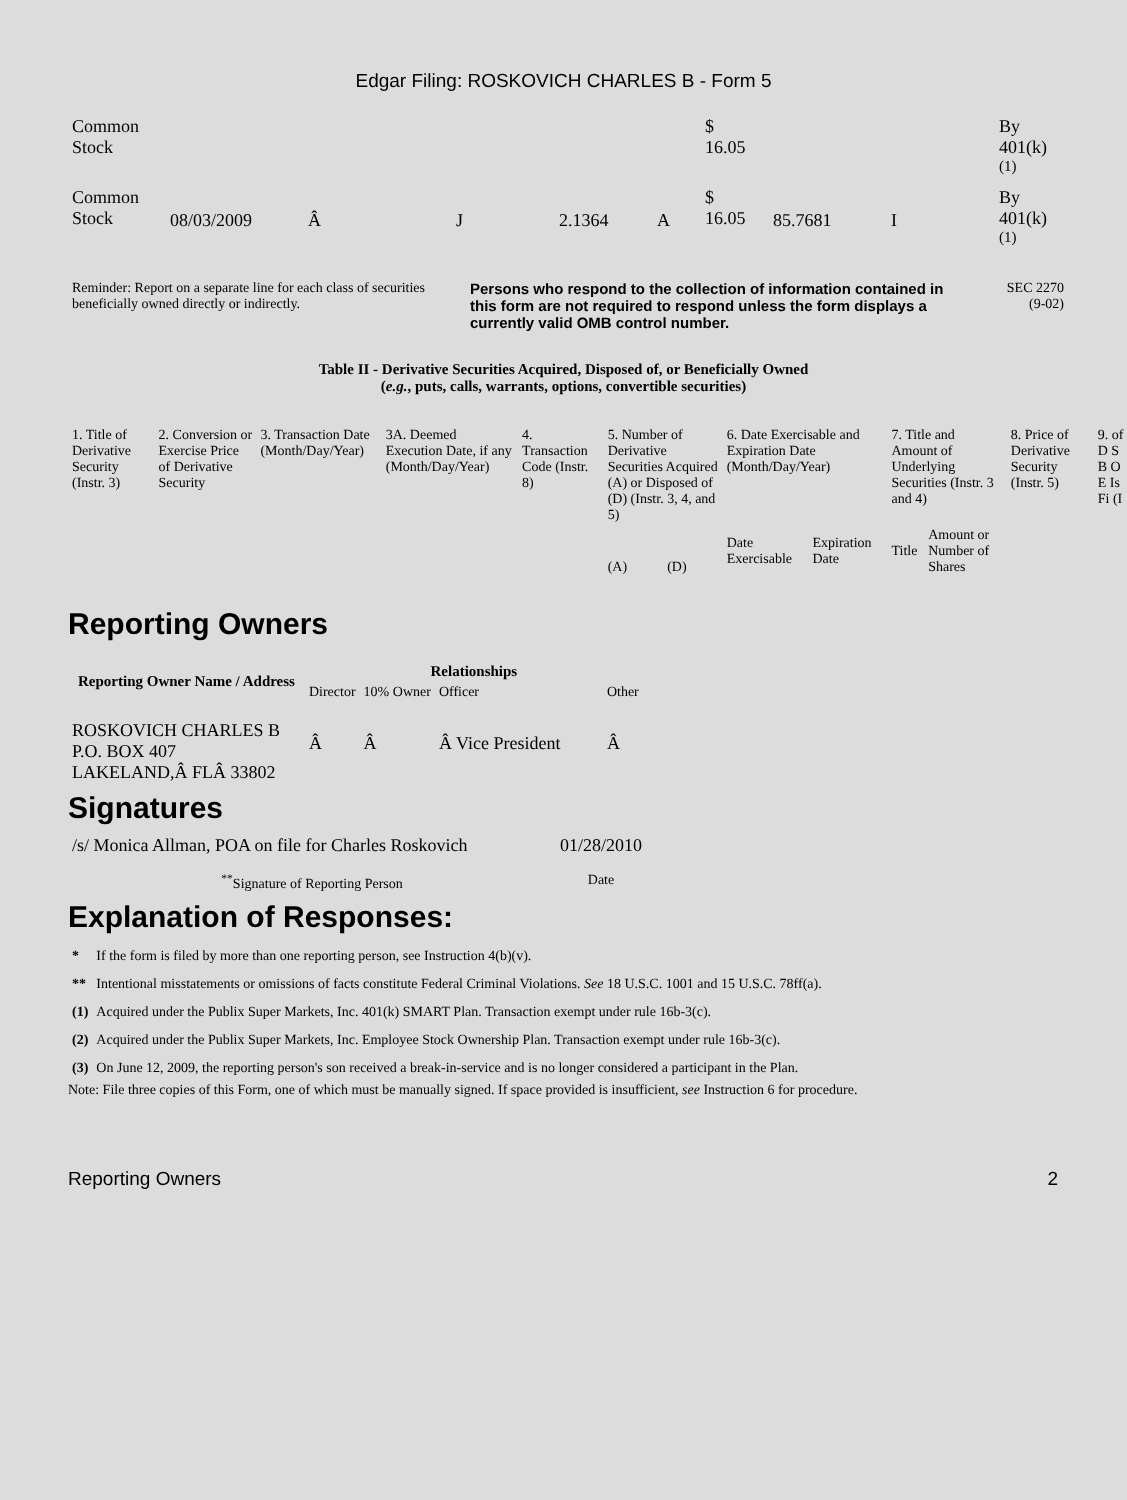Edgar Filing: ROSKOVICH CHARLES B - Form 5
| Common Stock | | | | | | $ 16.05 | | | By 401(k) <sup>(1)</sup> |
| Common Stock | 08/03/2009 | Â | J | 2.1364 | A | $ 16.05 | 85.7681 | I | By 401(k) <sup>(1)</sup> |
| Reminder: Report on a separate line for each class of securities beneficially owned directly or indirectly. | Persons who respond to the collection of information contained in this form are not required to respond unless the form displays a currently valid OMB control number. | SEC 2270 (9-02) |
Table II - Derivative Securities Acquired, Disposed of, or Beneficially Owned
(e.g., puts, calls, warrants, options, convertible securities)
| 1. Title of Derivative Security (Instr. 3) | 2. Conversion or Exercise Price of Derivative Security | 3. Transaction Date (Month/Day/Year) | 3A. Deemed Execution Date, if any (Month/Day/Year) | 4. Transaction Code (Instr. 8) | 5. Number of Derivative Securities Acquired (A) or Disposed of (D) (Instr. 3, 4, and 5) | | 6. Date Exercisable and Expiration Date (Month/Day/Year) | | 7. Title and Amount of Underlying Securities (Instr. 3 and 4) | | 8. Price of Derivative Security (Instr. 5) | 9. of D S B O E Is Fi (I |
| | | | | | (A) | (D) | Date Exercisable | Expiration Date | Title | Amount or Number of Shares | | |
Reporting Owners
| Reporting Owner Name / Address | Relationships | | | |
| --- | --- | --- | --- | --- |
| | Director | 10% Owner | Officer | Other |
| ROSKOVICH CHARLES B P.O. BOX 407 LAKELAND,Â FLÂ 33802 | Â | Â | Â Vice President | Â |
Signatures
| /s/ Monica Allman, POA on file for Charles Roskovich | 01/28/2010 |
| <sup>**</sup> Signature of Reporting Person | Date |
Explanation of Responses:
| * | If the form is filed by more than one reporting person, see Instruction 4(b)(v). |
| ** | Intentional misstatements or omissions of facts constitute Federal Criminal Violations. See 18 U.S.C. 1001 and 15 U.S.C. 78ff(a). |
| (1) | Acquired under the Publix Super Markets, Inc. 401(k) SMART Plan. Transaction exempt under rule 16b-3(c). |
| (2) | Acquired under the Publix Super Markets, Inc. Employee Stock Ownership Plan. Transaction exempt under rule 16b-3(c). |
| (3) | On June 12, 2009, the reporting person's son received a break-in-service and is no longer considered a participant in the Plan. |
Note: File three copies of this Form, one of which must be manually signed. If space provided is insufficient, see Instruction 6 for procedure.
Reporting Owners 2